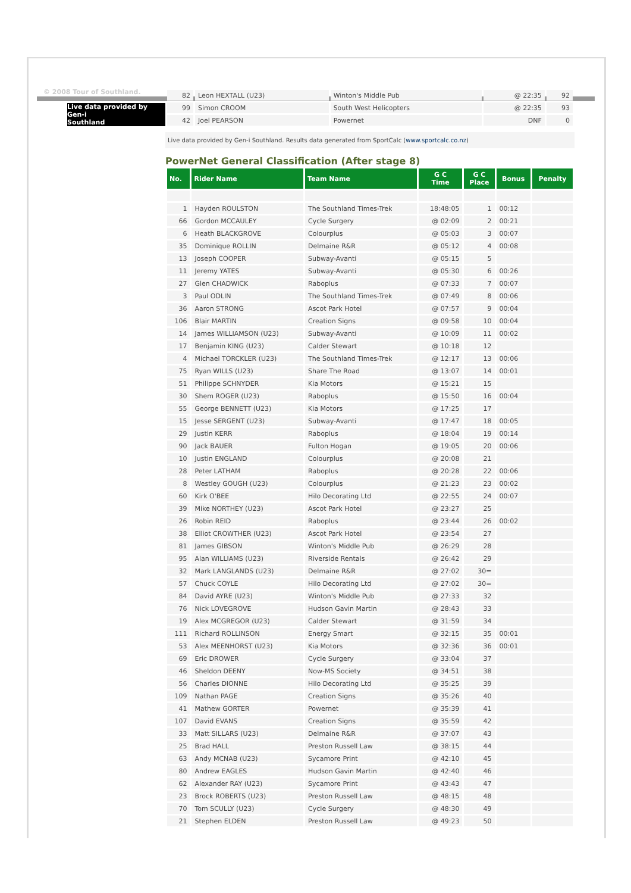© 2008 Tour of Southland.
Live data provided by Gen-i
Southland
| 82 | Leon HEXTALL (U23) | Winton's Middle Pub | @ 22:35 | 92 |
| 99 | Simon CROOM | South West Helicopters | @ 22:35 | 93 |
| 42 | Joel PEARSON | Powernet | DNF | 0 |
Live data provided by Gen-i Southland. Results data generated from SportCalc (www.sportcalc.co.nz)
PowerNet General Classification (After stage 8)
| No. | Rider Name | Team Name | G C Time | G C Place | Bonus | Penalty |
| --- | --- | --- | --- | --- | --- | --- |
| 1 | Hayden ROULSTON | The Southland Times-Trek | 18:48:05 | 1 | 00:12 | |
| 66 | Gordon MCCAULEY | Cycle Surgery | @ 02:09 | 2 | 00:21 | |
| 6 | Heath BLACKGROVE | Colourplus | @ 05:03 | 3 | 00:07 | |
| 35 | Dominique ROLLIN | Delmaine R&R | @ 05:12 | 4 | 00:08 | |
| 13 | Joseph COOPER | Subway-Avanti | @ 05:15 | 5 | | |
| 11 | Jeremy YATES | Subway-Avanti | @ 05:30 | 6 | 00:26 | |
| 27 | Glen CHADWICK | Raboplus | @ 07:33 | 7 | 00:07 | |
| 3 | Paul ODLIN | The Southland Times-Trek | @ 07:49 | 8 | 00:06 | |
| 36 | Aaron STRONG | Ascot Park Hotel | @ 07:57 | 9 | 00:04 | |
| 106 | Blair MARTIN | Creation Signs | @ 09:58 | 10 | 00:04 | |
| 14 | James WILLIAMSON (U23) | Subway-Avanti | @ 10:09 | 11 | 00:02 | |
| 17 | Benjamin KING (U23) | Calder Stewart | @ 10:18 | 12 | | |
| 4 | Michael TORCKLER (U23) | The Southland Times-Trek | @ 12:17 | 13 | 00:06 | |
| 75 | Ryan WILLS (U23) | Share The Road | @ 13:07 | 14 | 00:01 | |
| 51 | Philippe SCHNYDER | Kia Motors | @ 15:21 | 15 | | |
| 30 | Shem ROGER (U23) | Raboplus | @ 15:50 | 16 | 00:04 | |
| 55 | George BENNETT (U23) | Kia Motors | @ 17:25 | 17 | | |
| 15 | Jesse SERGENT (U23) | Subway-Avanti | @ 17:47 | 18 | 00:05 | |
| 29 | Justin KERR | Raboplus | @ 18:04 | 19 | 00:14 | |
| 90 | Jack BAUER | Fulton Hogan | @ 19:05 | 20 | 00:06 | |
| 10 | Justin ENGLAND | Colourplus | @ 20:08 | 21 | | |
| 28 | Peter LATHAM | Raboplus | @ 20:28 | 22 | 00:06 | |
| 8 | Westley GOUGH (U23) | Colourplus | @ 21:23 | 23 | 00:02 | |
| 60 | Kirk O'BEE | Hilo Decorating Ltd | @ 22:55 | 24 | 00:07 | |
| 39 | Mike NORTHEY (U23) | Ascot Park Hotel | @ 23:27 | 25 | | |
| 26 | Robin REID | Raboplus | @ 23:44 | 26 | 00:02 | |
| 38 | Elliot CROWTHER (U23) | Ascot Park Hotel | @ 23:54 | 27 | | |
| 81 | James GIBSON | Winton's Middle Pub | @ 26:29 | 28 | | |
| 95 | Alan WILLIAMS (U23) | Riverside Rentals | @ 26:42 | 29 | | |
| 32 | Mark LANGLANDS (U23) | Delmaine R&R | @ 27:02 | 30= | | |
| 57 | Chuck COYLE | Hilo Decorating Ltd | @ 27:02 | 30= | | |
| 84 | David AYRE (U23) | Winton's Middle Pub | @ 27:33 | 32 | | |
| 76 | Nick LOVEGROVE | Hudson Gavin Martin | @ 28:43 | 33 | | |
| 19 | Alex MCGREGOR (U23) | Calder Stewart | @ 31:59 | 34 | | |
| 111 | Richard ROLLINSON | Energy Smart | @ 32:15 | 35 | 00:01 | |
| 53 | Alex MEENHORST (U23) | Kia Motors | @ 32:36 | 36 | 00:01 | |
| 69 | Eric DROWER | Cycle Surgery | @ 33:04 | 37 | | |
| 46 | Sheldon DEENY | Now-MS Society | @ 34:51 | 38 | | |
| 56 | Charles DIONNE | Hilo Decorating Ltd | @ 35:25 | 39 | | |
| 109 | Nathan PAGE | Creation Signs | @ 35:26 | 40 | | |
| 41 | Mathew GORTER | Powernet | @ 35:39 | 41 | | |
| 107 | David EVANS | Creation Signs | @ 35:59 | 42 | | |
| 33 | Matt SILLARS (U23) | Delmaine R&R | @ 37:07 | 43 | | |
| 25 | Brad HALL | Preston Russell Law | @ 38:15 | 44 | | |
| 63 | Andy MCNAB (U23) | Sycamore Print | @ 42:10 | 45 | | |
| 80 | Andrew EAGLES | Hudson Gavin Martin | @ 42:40 | 46 | | |
| 62 | Alexander RAY (U23) | Sycamore Print | @ 43:43 | 47 | | |
| 23 | Brock ROBERTS (U23) | Preston Russell Law | @ 48:15 | 48 | | |
| 70 | Tom SCULLY (U23) | Cycle Surgery | @ 48:30 | 49 | | |
| 21 | Stephen ELDEN | Preston Russell Law | @ 49:23 | 50 | | |